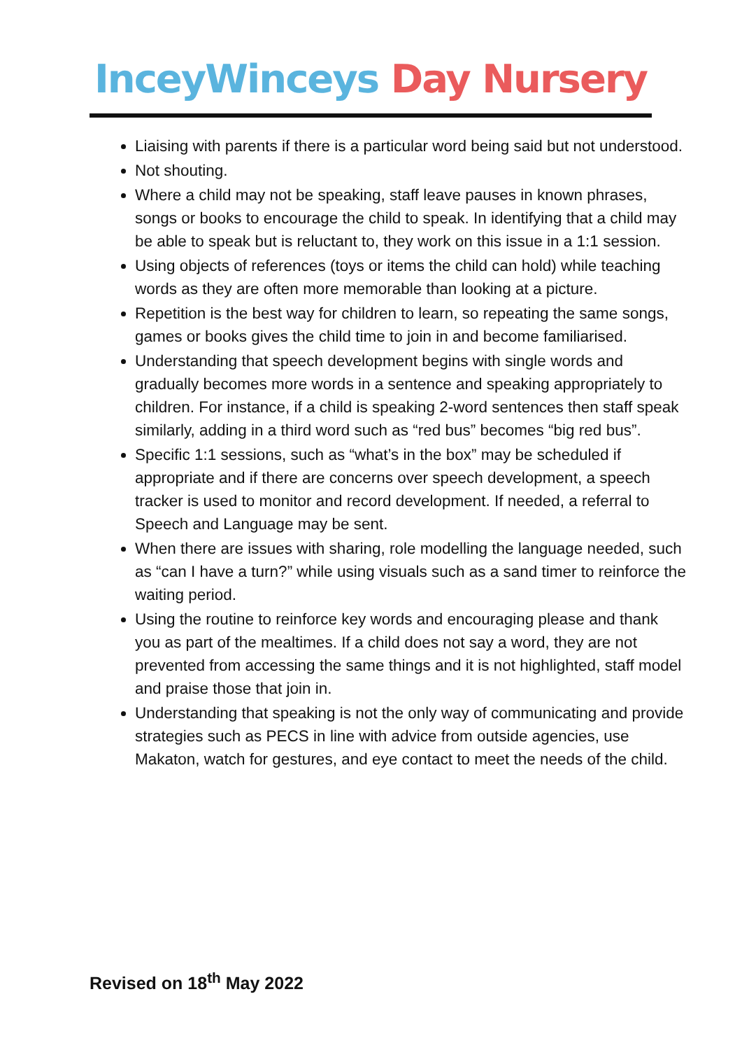InceyWinceys Day Nursery
Liaising with parents if there is a particular word being said but not understood.
Not shouting.
Where a child may not be speaking, staff leave pauses in known phrases, songs or books to encourage the child to speak. In identifying that a child may be able to speak but is reluctant to, they work on this issue in a 1:1 session.
Using objects of references (toys or items the child can hold) while teaching words as they are often more memorable than looking at a picture.
Repetition is the best way for children to learn, so repeating the same songs, games or books gives the child time to join in and become familiarised.
Understanding that speech development begins with single words and gradually becomes more words in a sentence and speaking appropriately to children. For instance, if a child is speaking 2-word sentences then staff speak similarly, adding in a third word such as “red bus” becomes “big red bus”.
Specific 1:1 sessions, such as “what’s in the box” may be scheduled if appropriate and if there are concerns over speech development, a speech tracker is used to monitor and record development. If needed, a referral to Speech and Language may be sent.
When there are issues with sharing, role modelling the language needed, such as “can I have a turn?” while using visuals such as a sand timer to reinforce the waiting period.
Using the routine to reinforce key words and encouraging please and thank you as part of the mealtimes. If a child does not say a word, they are not prevented from accessing the same things and it is not highlighted, staff model and praise those that join in.
Understanding that speaking is not the only way of communicating and provide strategies such as PECS in line with advice from outside agencies, use Makaton, watch for gestures, and eye contact to meet the needs of the child.
Revised on 18<sup>th</sup> May 2022